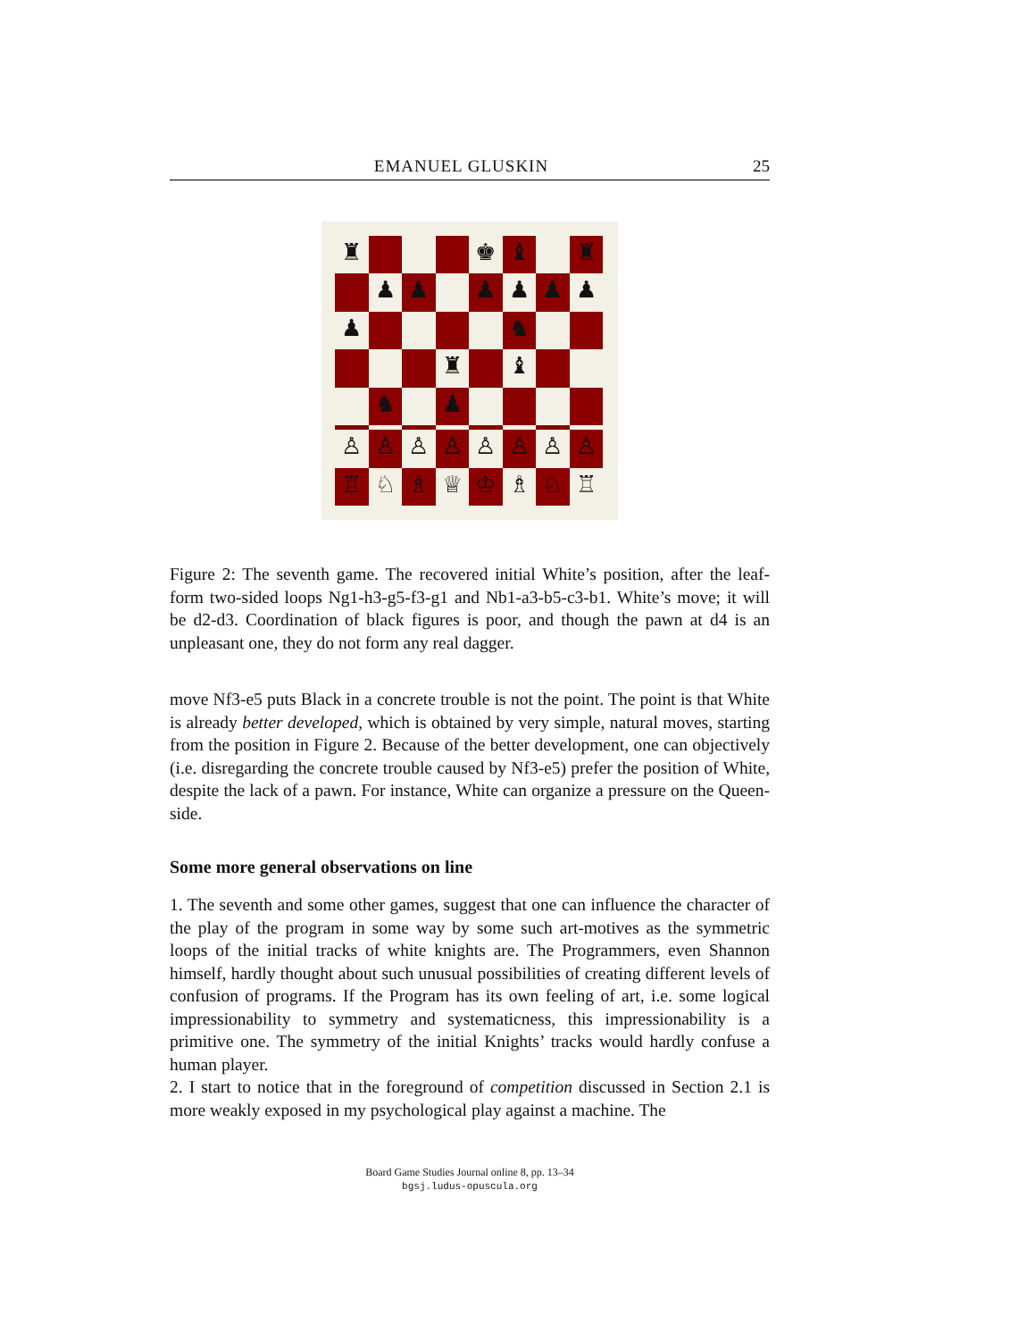EMANUEL GLUSKIN 25
♜
♚
♝
♜
♟
♟
♟
♟
♟
♟
♟
♞
♜
♝
♞
♟
♙
♙
♙
♙
♙
♙
♙
♙
♖
♘
♗
♕
♔
♗
♘
♖
Figure 2: The seventh game. The recovered initial White’s position, after the leaf-form two-sided loops Ng1-h3-g5-f3-g1 and Nb1-a3-b5-c3-b1. White’s move; it will be d2-d3. Coordination of black figures is poor, and though the pawn at d4 is an unpleasant one, they do not form any real dagger.
move Nf3-e5 puts Black in a concrete trouble is not the point. The point is that White is already better developed, which is obtained by very simple, natural moves, starting from the position in Figure 2. Because of the better development, one can objectively (i.e. disregarding the concrete trouble caused by Nf3-e5) prefer the position of White, despite the lack of a pawn. For instance, White can organize a pressure on the Queen-side.
Some more general observations on line
1. The seventh and some other games, suggest that one can influence the character of the play of the program in some way by some such art-motives as the symmetric loops of the initial tracks of white knights are. The Programmers, even Shannon himself, hardly thought about such unusual possibilities of creating different levels of confusion of programs. If the Program has its own feeling of art, i.e. some logical impressionability to symmetry and systematicness, this impressionability is a primitive one. The symmetry of the initial Knights’ tracks would hardly confuse a human player.
2. I start to notice that in the foreground of competition discussed in Section 2.1 is more weakly exposed in my psychological play against a machine. The
Board Game Studies Journal online 8, pp. 13–34
bgsj.ludus-opuscula.org